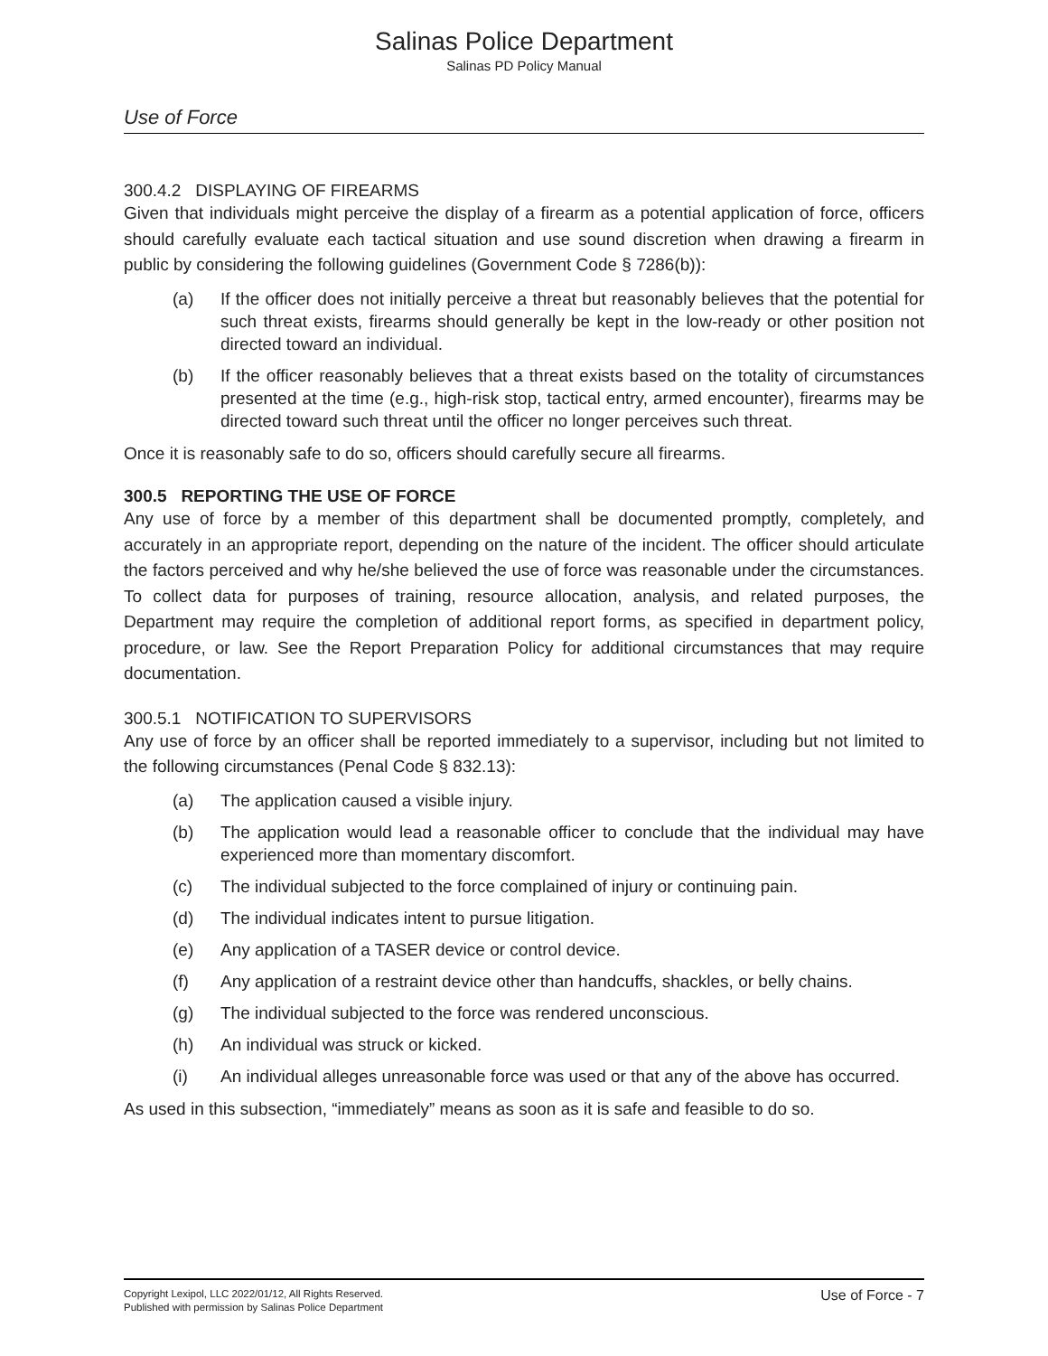Salinas Police Department
Salinas PD Policy Manual
Use of Force
300.4.2 DISPLAYING OF FIREARMS
Given that individuals might perceive the display of a firearm as a potential application of force, officers should carefully evaluate each tactical situation and use sound discretion when drawing a firearm in public by considering the following guidelines (Government Code § 7286(b)):
(a) If the officer does not initially perceive a threat but reasonably believes that the potential for such threat exists, firearms should generally be kept in the low-ready or other position not directed toward an individual.
(b) If the officer reasonably believes that a threat exists based on the totality of circumstances presented at the time (e.g., high-risk stop, tactical entry, armed encounter), firearms may be directed toward such threat until the officer no longer perceives such threat.
Once it is reasonably safe to do so, officers should carefully secure all firearms.
300.5 REPORTING THE USE OF FORCE
Any use of force by a member of this department shall be documented promptly, completely, and accurately in an appropriate report, depending on the nature of the incident. The officer should articulate the factors perceived and why he/she believed the use of force was reasonable under the circumstances. To collect data for purposes of training, resource allocation, analysis, and related purposes, the Department may require the completion of additional report forms, as specified in department policy, procedure, or law. See the Report Preparation Policy for additional circumstances that may require documentation.
300.5.1 NOTIFICATION TO SUPERVISORS
Any use of force by an officer shall be reported immediately to a supervisor, including but not limited to the following circumstances (Penal Code § 832.13):
(a) The application caused a visible injury.
(b) The application would lead a reasonable officer to conclude that the individual may have experienced more than momentary discomfort.
(c) The individual subjected to the force complained of injury or continuing pain.
(d) The individual indicates intent to pursue litigation.
(e) Any application of a TASER device or control device.
(f) Any application of a restraint device other than handcuffs, shackles, or belly chains.
(g) The individual subjected to the force was rendered unconscious.
(h) An individual was struck or kicked.
(i) An individual alleges unreasonable force was used or that any of the above has occurred.
As used in this subsection, “immediately” means as soon as it is safe and feasible to do so.
Copyright Lexipol, LLC 2022/01/12, All Rights Reserved.
Published with permission by Salinas Police Department
Use of Force - 7